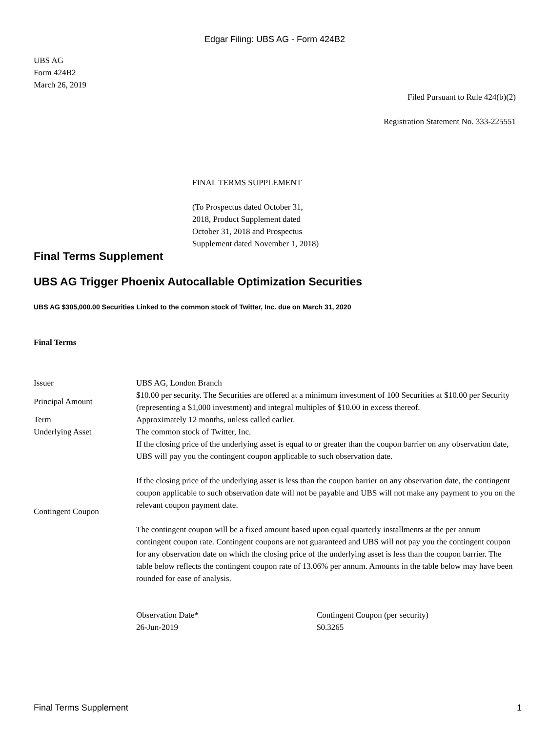Edgar Filing: UBS AG - Form 424B2
UBS AG
Form 424B2
March 26, 2019
Filed Pursuant to Rule 424(b)(2)
Registration Statement No. 333-225551
FINAL TERMS SUPPLEMENT
(To Prospectus dated October 31,
2018, Product Supplement dated
October 31, 2018 and Prospectus
Supplement dated November 1, 2018)
Final Terms Supplement
UBS AG Trigger Phoenix Autocallable Optimization Securities
UBS AG $305,000.00 Securities Linked to the common stock of Twitter, Inc. due on March 31, 2020
Final Terms
| Issuer | UBS AG, London Branch |
| Principal Amount | $10.00 per security. The Securities are offered at a minimum investment of 100 Securities at $10.00 per Security (representing a $1,000 investment) and integral multiples of $10.00 in excess thereof. |
| Term | Approximately 12 months, unless called earlier. |
| Underlying Asset | The common stock of Twitter, Inc. |
| Contingent Coupon | If the closing price of the underlying asset is equal to or greater than the coupon barrier on any observation date, UBS will pay you the contingent coupon applicable to such observation date. If the closing price of the underlying asset is less than the coupon barrier on any observation date, the contingent coupon applicable to such observation date will not be payable and UBS will not make any payment to you on the relevant coupon payment date. The contingent coupon will be a fixed amount based upon equal quarterly installments at the per annum contingent coupon rate. Contingent coupons are not guaranteed and UBS will not pay you the contingent coupon for any observation date on which the closing price of the underlying asset is less than the coupon barrier. The table below reflects the contingent coupon rate of 13.06% per annum. Amounts in the table below may have been rounded for ease of analysis. |
| Observation Date* | Contingent Coupon (per security) |
| 26-Jun-2019 | $0.3265 |
Final Terms Supplement 1